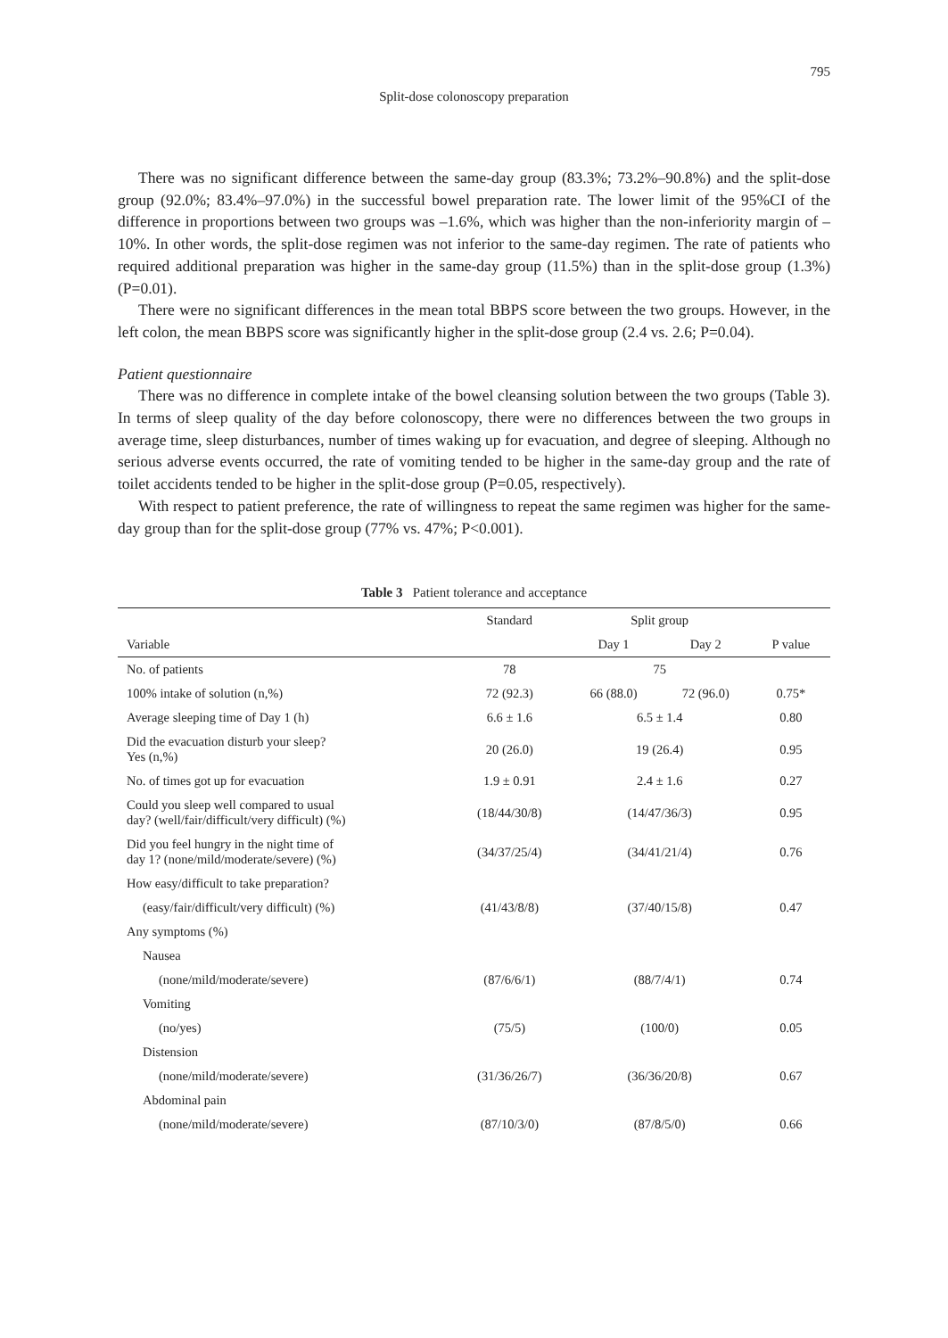795
Split-dose colonoscopy preparation
There was no significant difference between the same-day group (83.3%; 73.2%–90.8%) and the split-dose group (92.0%; 83.4%–97.0%) in the successful bowel preparation rate. The lower limit of the 95%CI of the difference in proportions between two groups was –1.6%, which was higher than the non-inferiority margin of –10%. In other words, the split-dose regimen was not inferior to the same-day regimen. The rate of patients who required additional preparation was higher in the same-day group (11.5%) than in the split-dose group (1.3%) (P=0.01).
There were no significant differences in the mean total BBPS score between the two groups. However, in the left colon, the mean BBPS score was significantly higher in the split-dose group (2.4 vs. 2.6; P=0.04).
Patient questionnaire
There was no difference in complete intake of the bowel cleansing solution between the two groups (Table 3). In terms of sleep quality of the day before colonoscopy, there were no differences between the two groups in average time, sleep disturbances, number of times waking up for evacuation, and degree of sleeping. Although no serious adverse events occurred, the rate of vomiting tended to be higher in the same-day group and the rate of toilet accidents tended to be higher in the split-dose group (P=0.05, respectively).
With respect to patient preference, the rate of willingness to repeat the same regimen was higher for the same-day group than for the split-dose group (77% vs. 47%; P<0.001).
Table 3 Patient tolerance and acceptance
| | Standard | Split group | | |
| --- | --- | --- | --- | --- |
| Variable | | Day 1 | Day 2 | P value |
| No. of patients | 78 | 75 | | |
| 100% intake of solution (n,%) | 72 (92.3) | 66 (88.0) | 72 (96.0) | 0.75* |
| Average sleeping time of Day 1 (h) | 6.6 ± 1.6 | 6.5 ± 1.4 | | 0.80 |
| Did the evacuation disturb your sleep? Yes (n,%) | 20 (26.0) | 19 (26.4) | | 0.95 |
| No. of times got up for evacuation | 1.9 ± 0.91 | 2.4 ± 1.6 | | 0.27 |
| Could you sleep well compared to usual day? (well/fair/difficult/very difficult) (%) | (18/44/30/8) | (14/47/36/3) | | 0.95 |
| Did you feel hungry in the night time of day 1? (none/mild/moderate/severe) (%) | (34/37/25/4) | (34/41/21/4) | | 0.76 |
| How easy/difficult to take preparation? | | | | |
| (easy/fair/difficult/very difficult) (%) | (41/43/8/8) | (37/40/15/8) | | 0.47 |
| Any symptoms (%) | | | | |
| Nausea | | | | |
| (none/mild/moderate/severe) | (87/6/6/1) | (88/7/4/1) | | 0.74 |
| Vomiting | | | | |
| (no/yes) | (75/5) | (100/0) | | 0.05 |
| Distension | | | | |
| (none/mild/moderate/severe) | (31/36/26/7) | (36/36/20/8) | | 0.67 |
| Abdominal pain | | | | |
| (none/mild/moderate/severe) | (87/10/3/0) | (87/8/5/0) | | 0.66 |